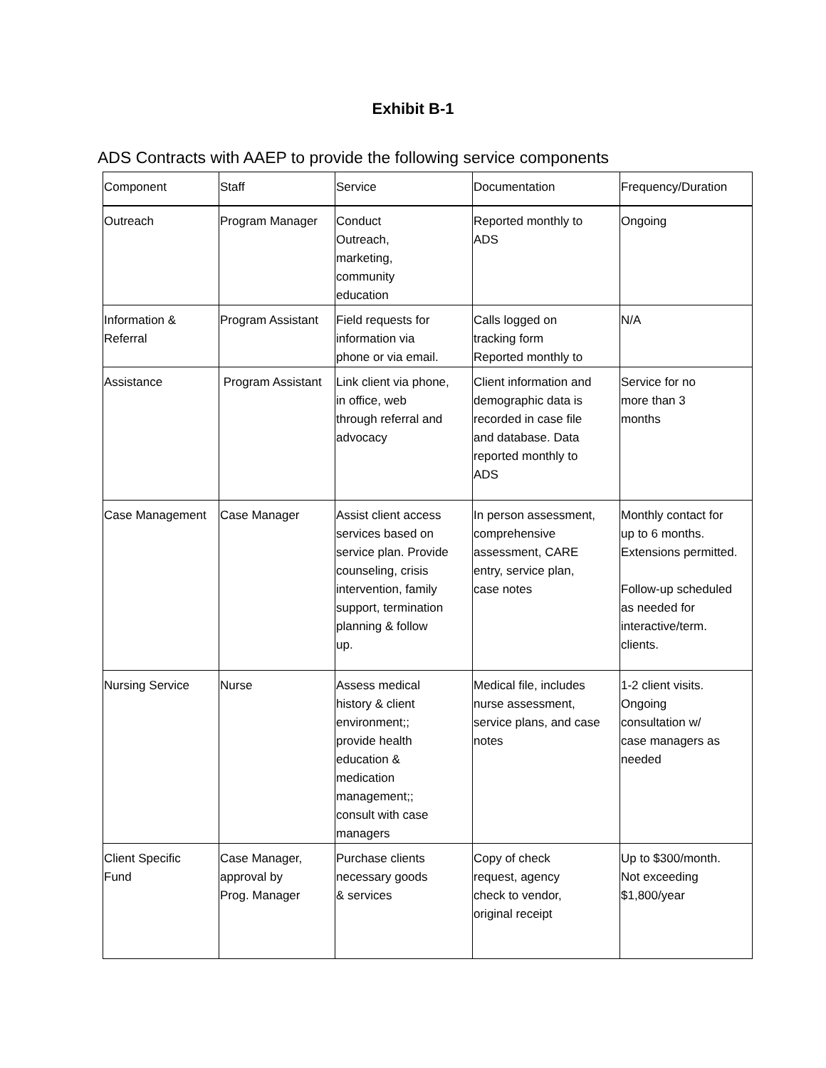Exhibit B-1
ADS Contracts with AAEP to provide the following service components
| Component | Staff | Service | Documentation | Frequency/Duration |
| --- | --- | --- | --- | --- |
| Outreach | Program Manager | Conduct Outreach, marketing, community education | Reported monthly to ADS | Ongoing |
| Information & Referral | Program Assistant | Field requests for information via phone or via email. | Calls logged on tracking form Reported monthly to | N/A |
| Assistance | Program Assistant | Link client via phone, in office, web through referral and advocacy | Client information and demographic data is recorded in case file and database. Data reported monthly to ADS | Service for no more than 3 months |
| Case Management | Case Manager | Assist client access services based on service plan. Provide counseling, crisis intervention, family support, termination planning & follow up. | In person assessment, comprehensive assessment, CARE entry, service plan, case notes | Monthly contact for up to 6 months. Extensions permitted. Follow-up scheduled as needed for interactive/term. clients. |
| Nursing Service | Nurse | Assess medical history & client environment;; provide health education & medication management;; consult with case managers | Medical file, includes nurse assessment, service plans, and case notes | 1-2 client visits. Ongoing consultation w/ case managers as needed |
| Client Specific Fund | Case Manager, approval by Prog. Manager | Purchase clients necessary goods & services | Copy of check request, agency check to vendor, original receipt | Up to $300/month. Not exceeding $1,800/year |